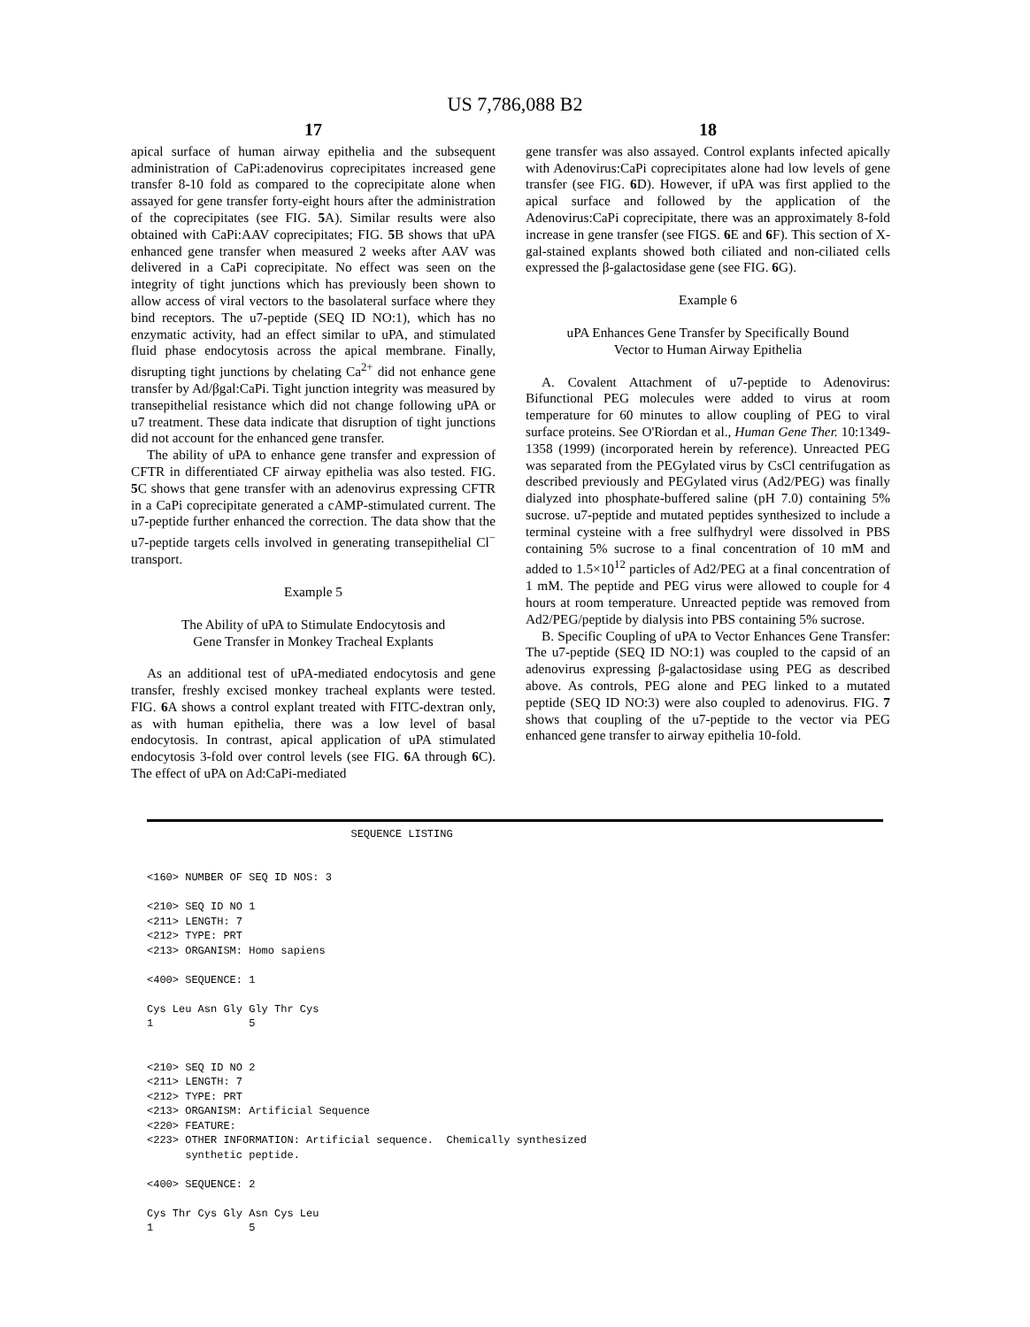US 7,786,088 B2
17
apical surface of human airway epithelia and the subsequent administration of CaPi:adenovirus coprecipitates increased gene transfer 8-10 fold as compared to the coprecipitate alone when assayed for gene transfer forty-eight hours after the administration of the coprecipitates (see FIG. 5 A). Similar results were also obtained with CaPi:AAV coprecipitates; FIG. 5 B shows that uPA enhanced gene transfer when measured 2 weeks after AAV was delivered in a CaPi coprecipitate. No effect was seen on the integrity of tight junctions which has previously been shown to allow access of viral vectors to the basolateral surface where they bind receptors. The u7-peptide (SEQ ID NO:1), which has no enzymatic activity, had an effect similar to uPA, and stimulated fluid phase endocytosis across the apical membrane. Finally, disrupting tight junctions by chelating Ca<sup>2+</sup> did not enhance gene transfer by Ad/βgal:CaPi. Tight junction integrity was measured by transepithelial resistance which did not change following uPA or u7 treatment. These data indicate that disruption of tight junctions did not account for the enhanced gene transfer.
The ability of uPA to enhance gene transfer and expression of CFTR in differentiated CF airway epithelia was also tested. FIG. 5 C shows that gene transfer with an adenovirus expressing CFTR in a CaPi coprecipitate generated a cAMP-stimulated current. The u7-peptide further enhanced the correction. The data show that the u7-peptide targets cells involved in generating transepithelial Cl<sup>−</sup> transport.
Example 5
The Ability of uPA to Stimulate Endocytosis and
Gene Transfer in Monkey Tracheal Explants
As an additional test of uPA-mediated endocytosis and gene transfer, freshly excised monkey tracheal explants were tested. FIG. 6 A shows a control explant treated with FITC-dextran only, as with human epithelia, there was a low level of basal endocytosis. In contrast, apical application of uPA stimulated endocytosis 3-fold over control levels (see FIG. 6 A through 6 C). The effect of uPA on Ad:CaPi-mediated
18
gene transfer was also assayed. Control explants infected apically with Adenovirus:CaPi coprecipitates alone had low levels of gene transfer (see FIG. 6 D). However, if uPA was first applied to the apical surface and followed by the application of the Adenovirus:CaPi coprecipitate, there was an approximately 8-fold increase in gene transfer (see FIGS. 6 E and 6 F). This section of X-gal-stained explants showed both ciliated and non-ciliated cells expressed the β-galactosidase gene (see FIG. 6 G).
Example 6
uPA Enhances Gene Transfer by Specifically Bound
Vector to Human Airway Epithelia
A. Covalent Attachment of u7-peptide to Adenovirus: Bifunctional PEG molecules were added to virus at room temperature for 60 minutes to allow coupling of PEG to viral surface proteins. See O'Riordan et al., Human Gene Ther. 10:1349-1358 (1999) (incorporated herein by reference). Unreacted PEG was separated from the PEGylated virus by CsCl centrifugation as described previously and PEGylated virus (Ad2/PEG) was finally dialyzed into phosphate-buffered saline (pH 7.0) containing 5% sucrose. u7-peptide and mutated peptides synthesized to include a terminal cysteine with a free sulfhydryl were dissolved in PBS containing 5% sucrose to a final concentration of 10 mM and added to 1.5×10<sup>12</sup> particles of Ad2/PEG at a final concentration of 1 mM. The peptide and PEG virus were allowed to couple for 4 hours at room temperature. Unreacted peptide was removed from Ad2/PEG/peptide by dialysis into PBS containing 5% sucrose.
B. Specific Coupling of uPA to Vector Enhances Gene Transfer: The u7-peptide (SEQ ID NO:1) was coupled to the capsid of an adenovirus expressing β-galactosidase using PEG as described above. As controls, PEG alone and PEG linked to a mutated peptide (SEQ ID NO:3) were also coupled to adenovirus. FIG. 7 shows that coupling of the u7-peptide to the vector via PEG enhanced gene transfer to airway epithelia 10-fold.
                                SEQUENCE LISTING


<160> NUMBER OF SEQ ID NOS: 3

<210> SEQ ID NO 1
<211> LENGTH: 7
<212> TYPE: PRT
<213> ORGANISM: Homo sapiens

<400> SEQUENCE: 1

Cys Leu Asn Gly Gly Thr Cys
1               5


<210> SEQ ID NO 2
<211> LENGTH: 7
<212> TYPE: PRT
<213> ORGANISM: Artificial Sequence
<220> FEATURE:
<223> OTHER INFORMATION: Artificial sequence.  Chemically synthesized
      synthetic peptide.

<400> SEQUENCE: 2

Cys Thr Cys Gly Asn Cys Leu
1               5